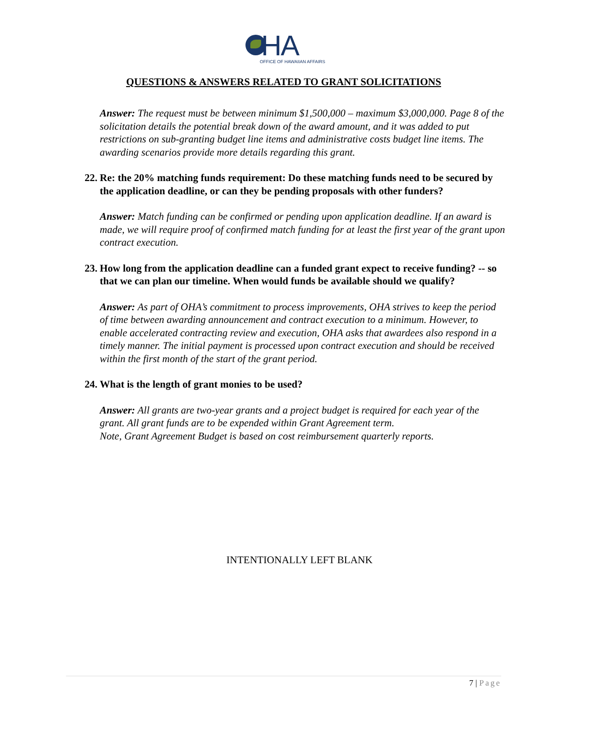HA
OFFICE OF HAWAIIAN AFFAIRS
QUESTIONS & ANSWERS RELATED TO GRANT SOLICITATIONS
Answer: The request must be between minimum $1,500,000 – maximum $3,000,000. Page 8 of the solicitation details the potential break down of the award amount, and it was added to put restrictions on sub-granting budget line items and administrative costs budget line items. The awarding scenarios provide more details regarding this grant.
22. Re: the 20% matching funds requirement: Do these matching funds need to be secured by the application deadline, or can they be pending proposals with other funders?
Answer: Match funding can be confirmed or pending upon application deadline. If an award is made, we will require proof of confirmed match funding for at least the first year of the grant upon contract execution.
23. How long from the application deadline can a funded grant expect to receive funding? -- so that we can plan our timeline. When would funds be available should we qualify?
Answer: As part of OHA’s commitment to process improvements, OHA strives to keep the period of time between awarding announcement and contract execution to a minimum. However, to enable accelerated contracting review and execution, OHA asks that awardees also respond in a timely manner. The initial payment is processed upon contract execution and should be received within the first month of the start of the grant period.
24. What is the length of grant monies to be used?
Answer: All grants are two-year grants and a project budget is required for each year of the grant. All grant funds are to be expended within Grant Agreement term.
Note, Grant Agreement Budget is based on cost reimbursement quarterly reports.
INTENTIONALLY LEFT BLANK
7 | Page